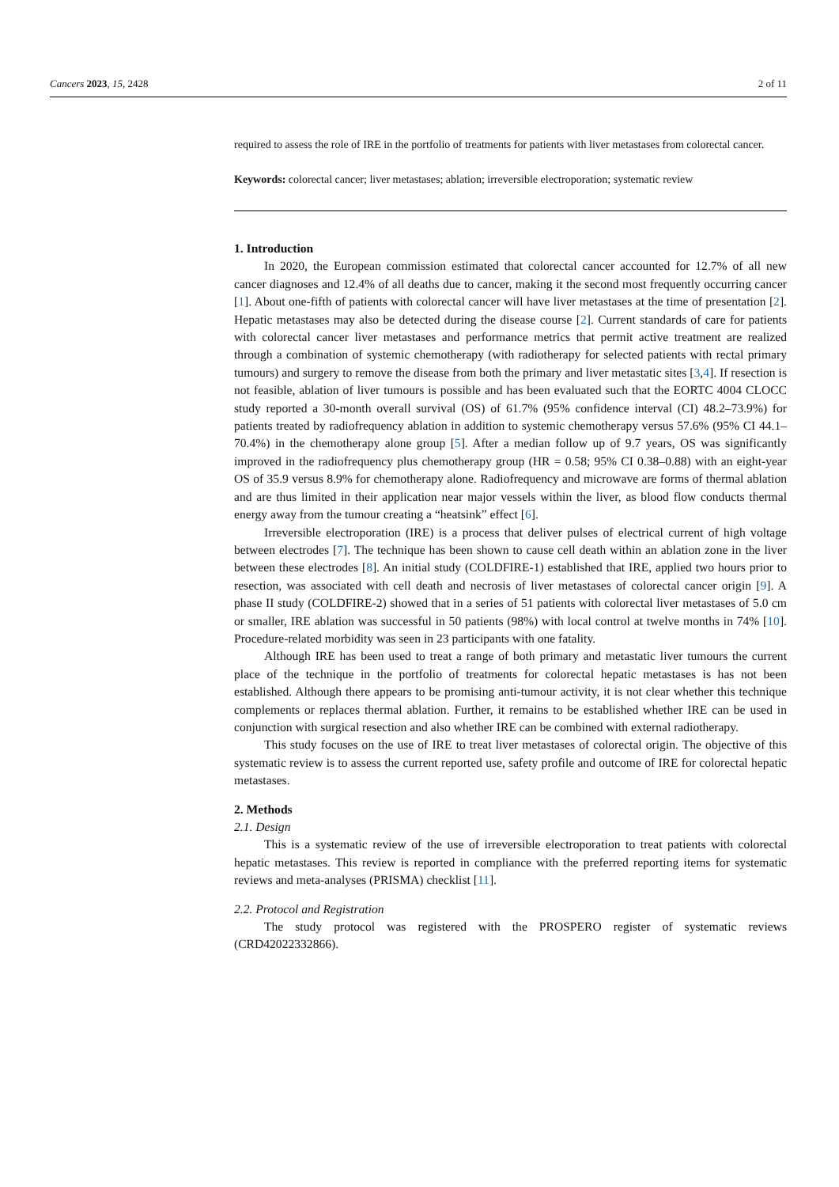Cancers 2023, 15, 2428 2 of 11
required to assess the role of IRE in the portfolio of treatments for patients with liver metastases from colorectal cancer.
Keywords: colorectal cancer; liver metastases; ablation; irreversible electroporation; systematic review
1. Introduction
In 2020, the European commission estimated that colorectal cancer accounted for 12.7% of all new cancer diagnoses and 12.4% of all deaths due to cancer, making it the second most frequently occurring cancer [1]. About one-fifth of patients with colorectal cancer will have liver metastases at the time of presentation [2]. Hepatic metastases may also be detected during the disease course [2]. Current standards of care for patients with colorectal cancer liver metastases and performance metrics that permit active treatment are realized through a combination of systemic chemotherapy (with radiotherapy for selected patients with rectal primary tumours) and surgery to remove the disease from both the primary and liver metastatic sites [3,4]. If resection is not feasible, ablation of liver tumours is possible and has been evaluated such that the EORTC 4004 CLOCC study reported a 30-month overall survival (OS) of 61.7% (95% confidence interval (CI) 48.2–73.9%) for patients treated by radiofrequency ablation in addition to systemic chemotherapy versus 57.6% (95% CI 44.1–70.4%) in the chemotherapy alone group [5]. After a median follow up of 9.7 years, OS was significantly improved in the radiofrequency plus chemotherapy group (HR = 0.58; 95% CI 0.38–0.88) with an eight-year OS of 35.9 versus 8.9% for chemotherapy alone. Radiofrequency and microwave are forms of thermal ablation and are thus limited in their application near major vessels within the liver, as blood flow conducts thermal energy away from the tumour creating a “heatsink” effect [6].
Irreversible electroporation (IRE) is a process that deliver pulses of electrical current of high voltage between electrodes [7]. The technique has been shown to cause cell death within an ablation zone in the liver between these electrodes [8]. An initial study (COLDFIRE-1) established that IRE, applied two hours prior to resection, was associated with cell death and necrosis of liver metastases of colorectal cancer origin [9]. A phase II study (COLDFIRE-2) showed that in a series of 51 patients with colorectal liver metastases of 5.0 cm or smaller, IRE ablation was successful in 50 patients (98%) with local control at twelve months in 74% [10]. Procedure-related morbidity was seen in 23 participants with one fatality.
Although IRE has been used to treat a range of both primary and metastatic liver tumours the current place of the technique in the portfolio of treatments for colorectal hepatic metastases is has not been established. Although there appears to be promising anti-tumour activity, it is not clear whether this technique complements or replaces thermal ablation. Further, it remains to be established whether IRE can be used in conjunction with surgical resection and also whether IRE can be combined with external radiotherapy.
This study focuses on the use of IRE to treat liver metastases of colorectal origin. The objective of this systematic review is to assess the current reported use, safety profile and outcome of IRE for colorectal hepatic metastases.
2. Methods
2.1. Design
This is a systematic review of the use of irreversible electroporation to treat patients with colorectal hepatic metastases. This review is reported in compliance with the preferred reporting items for systematic reviews and meta-analyses (PRISMA) checklist [11].
2.2. Protocol and Registration
The study protocol was registered with the PROSPERO register of systematic reviews (CRD42022332866).